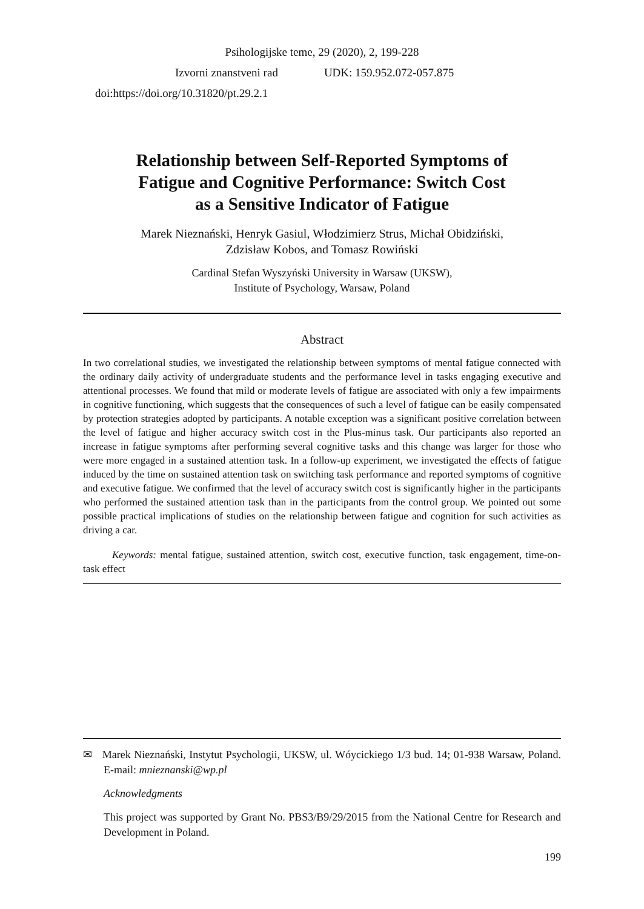Psihologijske teme, 29 (2020), 2, 199-228
Izvorni znanstveni rad UDK: 159.952.072-057.875
doi:https://doi.org/10.31820/pt.29.2.1
Relationship between Self-Reported Symptoms of
Fatigue and Cognitive Performance: Switch Cost
as a Sensitive Indicator of Fatigue
Marek Nieznański, Henryk Gasiul, Włodzimierz Strus, Michał Obidziński,
Zdzisław Kobos, and Tomasz Rowiński
Cardinal Stefan Wyszyński University in Warsaw (UKSW),
Institute of Psychology, Warsaw, Poland
Abstract
In two correlational studies, we investigated the relationship between symptoms of mental fatigue connected with the ordinary daily activity of undergraduate students and the performance level in tasks engaging executive and attentional processes. We found that mild or moderate levels of fatigue are associated with only a few impairments in cognitive functioning, which suggests that the consequences of such a level of fatigue can be easily compensated by protection strategies adopted by participants. A notable exception was a significant positive correlation between the level of fatigue and higher accuracy switch cost in the Plus-minus task. Our participants also reported an increase in fatigue symptoms after performing several cognitive tasks and this change was larger for those who were more engaged in a sustained attention task. In a follow-up experiment, we investigated the effects of fatigue induced by the time on sustained attention task on switching task performance and reported symptoms of cognitive and executive fatigue. We confirmed that the level of accuracy switch cost is significantly higher in the participants who performed the sustained attention task than in the participants from the control group. We pointed out some possible practical implications of studies on the relationship between fatigue and cognition for such activities as driving a car.
Keywords: mental fatigue, sustained attention, switch cost, executive function, task engagement, time-on-task effect
✉ Marek Nieznański, Instytut Psychologii, UKSW, ul. Wóycickiego 1/3 bud. 14; 01-938 Warsaw, Poland. E-mail: mnieznanski@wp.pl
Acknowledgments
This project was supported by Grant No. PBS3/B9/29/2015 from the National Centre for Research and Development in Poland.
199